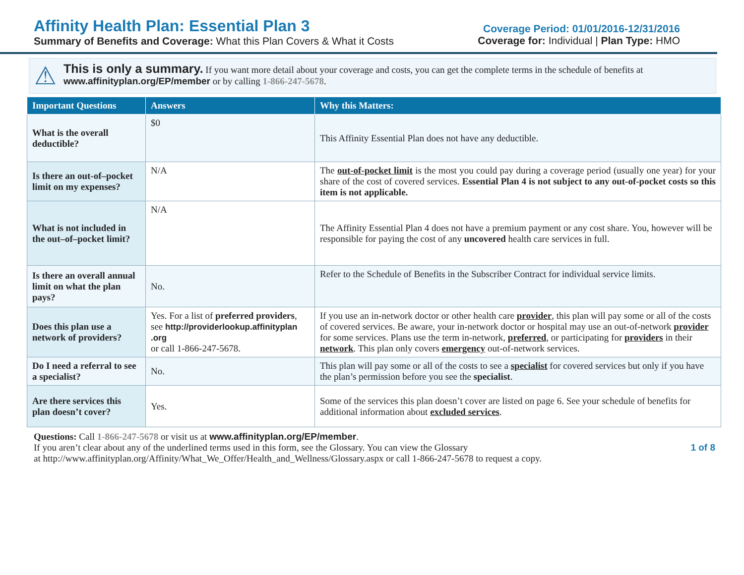Affinity Health Plan: Essential Plan 3
Summary of Benefits and Coverage: What this Plan Covers & What it Costs
Coverage Period: 01/01/2016-12/31/2016
Coverage for: Individual | Plan Type: HMO
⚠
This is only a summary. If you want more detail about your coverage and costs, you can get the complete terms in the schedule of benefits at www.affinityplan.org/EP/member or by calling 1-866-247-5678.
| Important Questions | Answers | Why this Matters: |
| --- | --- | --- |
| What is the overall deductible? | $0 | This Affinity Essential Plan does not have any deductible. |
| Is there an out-of–pocket limit on my expenses? | N/A | The out-of-pocket limit is the most you could pay during a coverage period (usually one year) for your share of the cost of covered services. Essential Plan 4 is not subject to any out-of-pocket costs so this item is not applicable. |
| What is not included in the out–of–pocket limit? | N/A | The Affinity Essential Plan 4 does not have a premium payment or any cost share. You, however will be responsible for paying the cost of any uncovered health care services in full. |
| Is there an overall annual limit on what the plan pays? | No. | Refer to the Schedule of Benefits in the Subscriber Contract for individual service limits. |
| Does this plan use a network of providers? | Yes. For a list of preferred providers , see http://providerlookup.affinityplan .org or call 1-866-247-5678. | If you use an in-network doctor or other health care provider , this plan will pay some or all of the costs of covered services. Be aware, your in-network doctor or hospital may use an out-of-network provider for some services. Plans use the term in-network, preferred , or participating for providers in their network . This plan only covers emergency out-of-network services. |
| Do I need a referral to see a specialist? | No. | This plan will pay some or all of the costs to see a specialist for covered services but only if you have the plan’s permission before you see the specialist . |
| Are there services this plan doesn’t cover? | Yes. | Some of the services this plan doesn’t cover are listed on page 6. See your schedule of benefits for additional information about excluded services . |
Questions: Call 1-866-247-5678 or visit us at www.affinityplan.org/EP/member.
If you aren’t clear about any of the underlined terms used in this form, see the Glossary. You can view the Glossary
at http://www.affinityplan.org/Affinity/What_We_Offer/Health_and_Wellness/Glossary.aspx or call 1-866-247-5678 to request a copy.
1 of 8